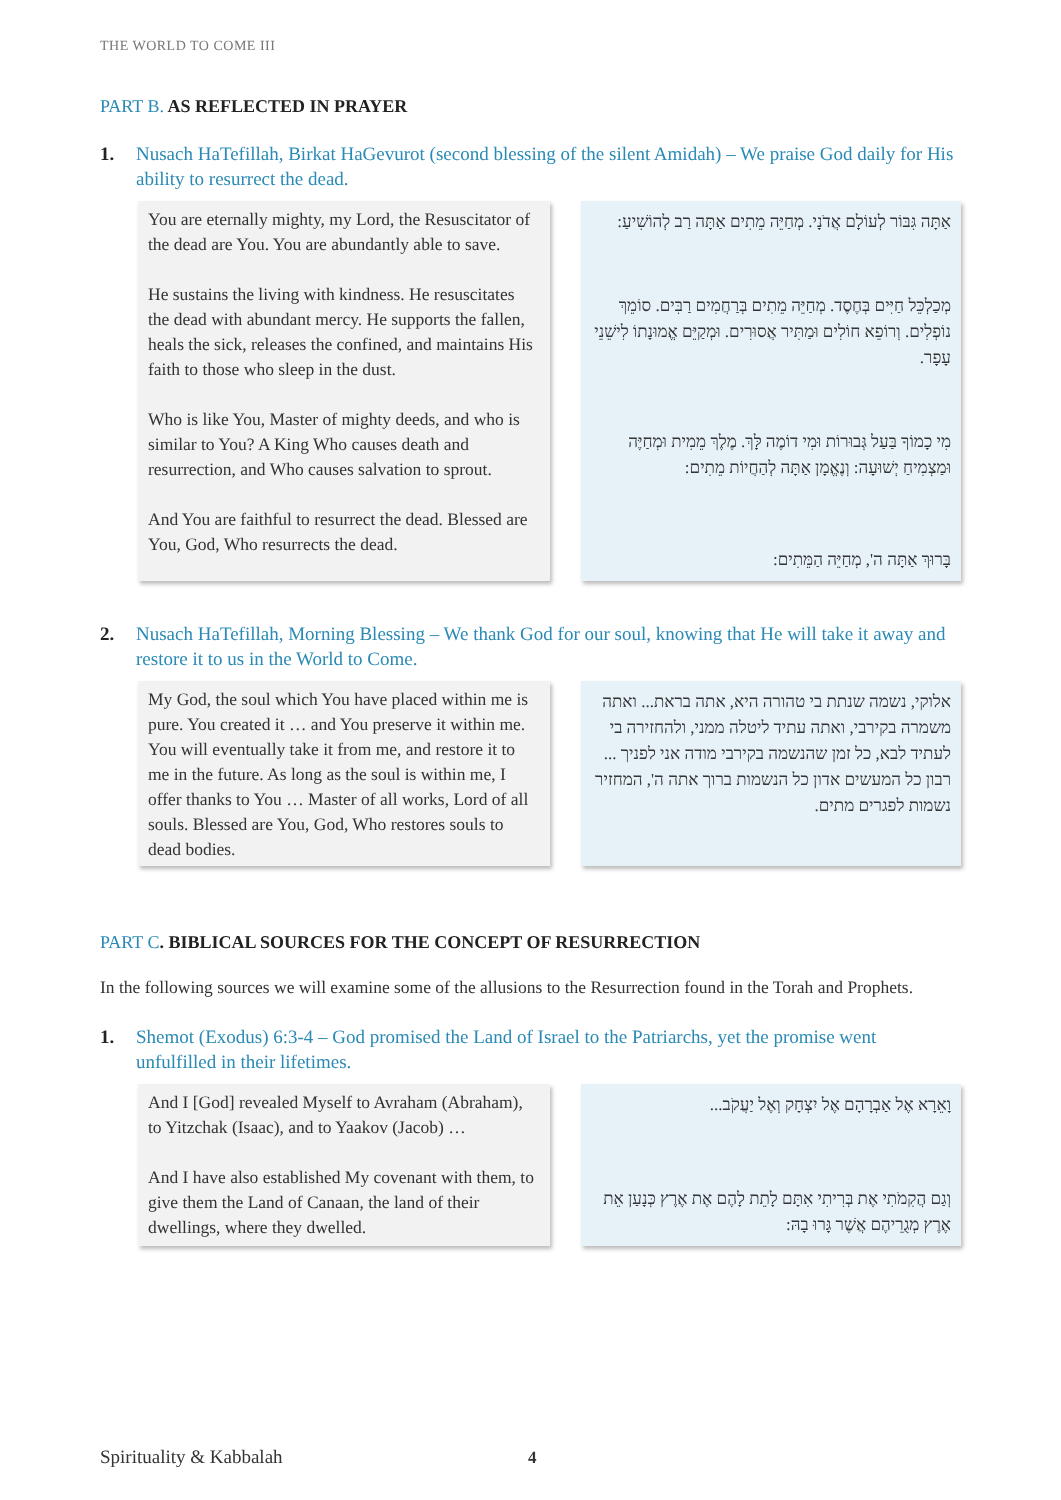THE WORLD TO COME III
PART B. AS REFLECTED IN PRAYER
1. Nusach HaTefillah, Birkat HaGevurot (second blessing of the silent Amidah) – We praise God daily for His ability to resurrect the dead.
You are eternally mighty, my Lord, the Resuscitator of the dead are You. You are abundantly able to save.
He sustains the living with kindness. He resuscitates the dead with abundant mercy. He supports the fallen, heals the sick, releases the confined, and maintains His faith to those who sleep in the dust.
Who is like You, Master of mighty deeds, and who is similar to You? A King Who causes death and resurrection, and Who causes salvation to sprout.
And You are faithful to resurrect the dead. Blessed are You, God, Who resurrects the dead.
אַתָּה גִּבּוֹר לְעוֹלָם אֲדֹנָי. מְחַיֵּה מֵתִים אַתָּה רַב לְהוֹשִׁיעַ:
מְכַלְכֵּל חַיִּים בְּחֶסֶד. מְחַיֵּה מֵתִים בְּרַחֲמִים רַבִּים. סוֹמֵךְ נוֹפְלִים. וְרוֹפֵא חוֹלִים וּמַתִּיר אֲסוּרִים. וּמְקַיֵּם אֱמוּנָתוֹ לִישֵׁנֵי עָפָר.
מִי כָמוֹךָ בַּעַל גְּבוּרוֹת וּמִי דוֹמֶה לָּךְ. מֶלֶךְ מֵמִית וּמְחַיֶּה וּמַצְמִיחַ יְשׁוּעָה: וְנֶאֱמָן אַתָּה לְהַחֲיוֹת מֵתִים:
בָּרוּךְ אַתָּה ה', מְחַיֵּה הַמֵּתִים:
2. Nusach HaTefillah, Morning Blessing – We thank God for our soul, knowing that He will take it away and restore it to us in the World to Come.
My God, the soul which You have placed within me is pure. You created it … and You preserve it within me. You will eventually take it from me, and restore it to me in the future. As long as the soul is within me, I offer thanks to You … Master of all works, Lord of all souls. Blessed are You, God, Who restores souls to dead bodies.
אלוקי, נשמה שנתת בי טהורה היא, אתה בראת... ואתה משמרה בקירבי, ואתה עתיד ליטלה ממני, ולהחזירה בי לעתיד לבא, כל זמן שהנשמה בקירבי מודה אני לפניך ... רבון כל המעשים אדון כל הנשמות ברוך אתה ה', המחזיר נשמות לפגרים מתים.
PART C. BIBLICAL SOURCES FOR THE CONCEPT OF RESURRECTION
In the following sources we will examine some of the allusions to the Resurrection found in the Torah and Prophets.
1. Shemot (Exodus) 6:3-4 – God promised the Land of Israel to the Patriarchs, yet the promise went unfulfilled in their lifetimes.
And I [God] revealed Myself to Avraham (Abraham), to Yitzchak (Isaac), and to Yaakov (Jacob) …
And I have also established My covenant with them, to give them the Land of Canaan, the land of their dwellings, where they dwelled.
וָאֵרָא אֶל אַבְרָהָם אֶל יִצְחָק וְאֶל יַעֲקֹב...
וְגַם הֲקִמֹתִי אֶת בְּרִיתִי אִתָּם לָתֵת לָהֶם אֶת אֶרֶץ כְּנָעַן אֵת אֶרֶץ מְגֻרֵיהֶם אֲשֶׁר גָּרוּ בָהּ:
Spirituality & Kabbalah 4